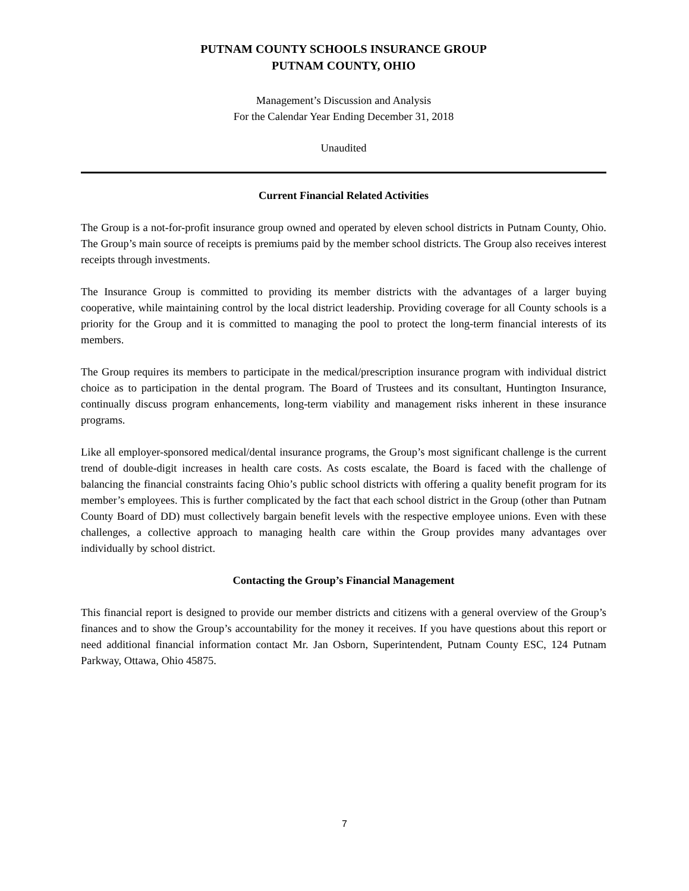PUTNAM COUNTY SCHOOLS INSURANCE GROUP
PUTNAM COUNTY, OHIO
Management’s Discussion and Analysis
For the Calendar Year Ending December 31, 2018
Unaudited
Current Financial Related Activities
The Group is a not-for-profit insurance group owned and operated by eleven school districts in Putnam County, Ohio. The Group’s main source of receipts is premiums paid by the member school districts. The Group also receives interest receipts through investments.
The Insurance Group is committed to providing its member districts with the advantages of a larger buying cooperative, while maintaining control by the local district leadership. Providing coverage for all County schools is a priority for the Group and it is committed to managing the pool to protect the long-term financial interests of its members.
The Group requires its members to participate in the medical/prescription insurance program with individual district choice as to participation in the dental program. The Board of Trustees and its consultant, Huntington Insurance, continually discuss program enhancements, long-term viability and management risks inherent in these insurance programs.
Like all employer-sponsored medical/dental insurance programs, the Group’s most significant challenge is the current trend of double-digit increases in health care costs. As costs escalate, the Board is faced with the challenge of balancing the financial constraints facing Ohio’s public school districts with offering a quality benefit program for its member’s employees. This is further complicated by the fact that each school district in the Group (other than Putnam County Board of DD) must collectively bargain benefit levels with the respective employee unions. Even with these challenges, a collective approach to managing health care within the Group provides many advantages over individually by school district.
Contacting the Group’s Financial Management
This financial report is designed to provide our member districts and citizens with a general overview of the Group’s finances and to show the Group’s accountability for the money it receives. If you have questions about this report or need additional financial information contact Mr. Jan Osborn, Superintendent, Putnam County ESC, 124 Putnam Parkway, Ottawa, Ohio 45875.
7